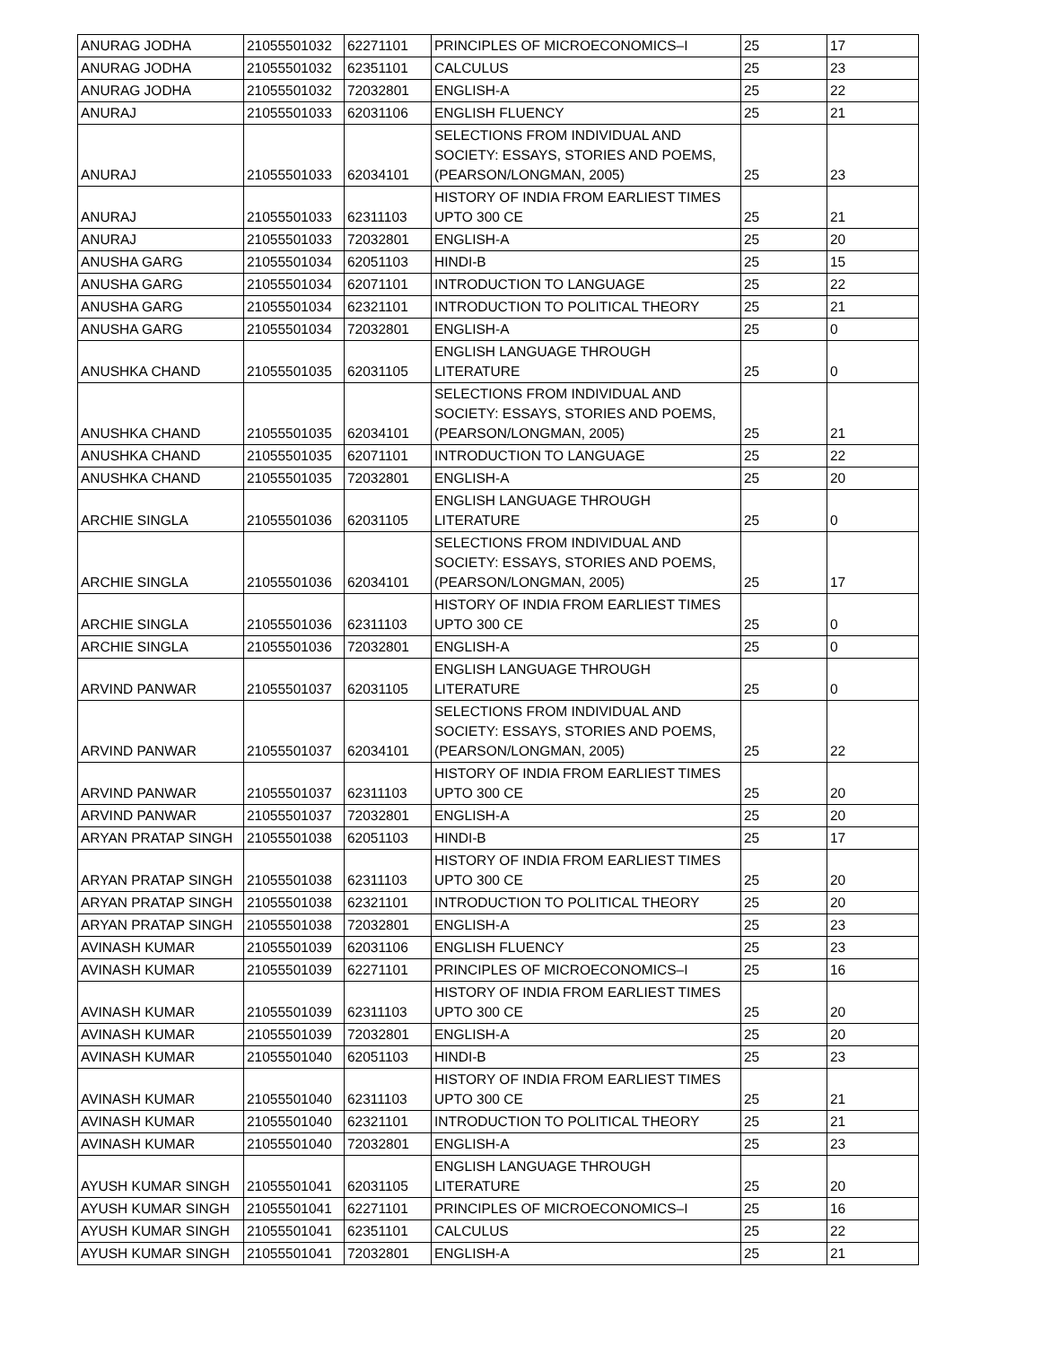| ANURAG JODHA | 21055501032 | 62271101 | PRINCIPLES OF MICROECONOMICS–I | 25 | 17 |
| ANURAG JODHA | 21055501032 | 62351101 | CALCULUS | 25 | 23 |
| ANURAG JODHA | 21055501032 | 72032801 | ENGLISH-A | 25 | 22 |
| ANURAJ | 21055501033 | 62031106 | ENGLISH FLUENCY | 25 | 21 |
| ANURAJ | 21055501033 | 62034101 | SELECTIONS FROM INDIVIDUAL AND SOCIETY: ESSAYS, STORIES AND POEMS, (PEARSON/LONGMAN, 2005) | 25 | 23 |
| ANURAJ | 21055501033 | 62311103 | HISTORY OF INDIA FROM EARLIEST TIMES UPTO 300 CE | 25 | 21 |
| ANURAJ | 21055501033 | 72032801 | ENGLISH-A | 25 | 20 |
| ANUSHA GARG | 21055501034 | 62051103 | HINDI-B | 25 | 15 |
| ANUSHA GARG | 21055501034 | 62071101 | INTRODUCTION TO LANGUAGE | 25 | 22 |
| ANUSHA GARG | 21055501034 | 62321101 | INTRODUCTION TO POLITICAL THEORY | 25 | 21 |
| ANUSHA GARG | 21055501034 | 72032801 | ENGLISH-A | 25 | 0 |
| ANUSHKA CHAND | 21055501035 | 62031105 | ENGLISH LANGUAGE THROUGH LITERATURE | 25 | 0 |
| ANUSHKA CHAND | 21055501035 | 62034101 | SELECTIONS FROM INDIVIDUAL AND SOCIETY: ESSAYS, STORIES AND POEMS, (PEARSON/LONGMAN, 2005) | 25 | 21 |
| ANUSHKA CHAND | 21055501035 | 62071101 | INTRODUCTION TO LANGUAGE | 25 | 22 |
| ANUSHKA CHAND | 21055501035 | 72032801 | ENGLISH-A | 25 | 20 |
| ARCHIE SINGLA | 21055501036 | 62031105 | ENGLISH LANGUAGE THROUGH LITERATURE | 25 | 0 |
| ARCHIE SINGLA | 21055501036 | 62034101 | SELECTIONS FROM INDIVIDUAL AND SOCIETY: ESSAYS, STORIES AND POEMS, (PEARSON/LONGMAN, 2005) | 25 | 17 |
| ARCHIE SINGLA | 21055501036 | 62311103 | HISTORY OF INDIA FROM EARLIEST TIMES UPTO 300 CE | 25 | 0 |
| ARCHIE SINGLA | 21055501036 | 72032801 | ENGLISH-A | 25 | 0 |
| ARVIND PANWAR | 21055501037 | 62031105 | ENGLISH LANGUAGE THROUGH LITERATURE | 25 | 0 |
| ARVIND PANWAR | 21055501037 | 62034101 | SELECTIONS FROM INDIVIDUAL AND SOCIETY: ESSAYS, STORIES AND POEMS, (PEARSON/LONGMAN, 2005) | 25 | 22 |
| ARVIND PANWAR | 21055501037 | 62311103 | HISTORY OF INDIA FROM EARLIEST TIMES UPTO 300 CE | 25 | 20 |
| ARVIND PANWAR | 21055501037 | 72032801 | ENGLISH-A | 25 | 20 |
| ARYAN PRATAP SINGH | 21055501038 | 62051103 | HINDI-B | 25 | 17 |
| ARYAN PRATAP SINGH | 21055501038 | 62311103 | HISTORY OF INDIA FROM EARLIEST TIMES UPTO 300 CE | 25 | 20 |
| ARYAN PRATAP SINGH | 21055501038 | 62321101 | INTRODUCTION TO POLITICAL THEORY | 25 | 20 |
| ARYAN PRATAP SINGH | 21055501038 | 72032801 | ENGLISH-A | 25 | 23 |
| AVINASH KUMAR | 21055501039 | 62031106 | ENGLISH FLUENCY | 25 | 23 |
| AVINASH KUMAR | 21055501039 | 62271101 | PRINCIPLES OF MICROECONOMICS–I | 25 | 16 |
| AVINASH KUMAR | 21055501039 | 62311103 | HISTORY OF INDIA FROM EARLIEST TIMES UPTO 300 CE | 25 | 20 |
| AVINASH KUMAR | 21055501039 | 72032801 | ENGLISH-A | 25 | 20 |
| AVINASH KUMAR | 21055501040 | 62051103 | HINDI-B | 25 | 23 |
| AVINASH KUMAR | 21055501040 | 62311103 | HISTORY OF INDIA FROM EARLIEST TIMES UPTO 300 CE | 25 | 21 |
| AVINASH KUMAR | 21055501040 | 62321101 | INTRODUCTION TO POLITICAL THEORY | 25 | 21 |
| AVINASH KUMAR | 21055501040 | 72032801 | ENGLISH-A | 25 | 23 |
| AYUSH KUMAR SINGH | 21055501041 | 62031105 | ENGLISH LANGUAGE THROUGH LITERATURE | 25 | 20 |
| AYUSH KUMAR SINGH | 21055501041 | 62271101 | PRINCIPLES OF MICROECONOMICS–I | 25 | 16 |
| AYUSH KUMAR SINGH | 21055501041 | 62351101 | CALCULUS | 25 | 22 |
| AYUSH KUMAR SINGH | 21055501041 | 72032801 | ENGLISH-A | 25 | 21 |